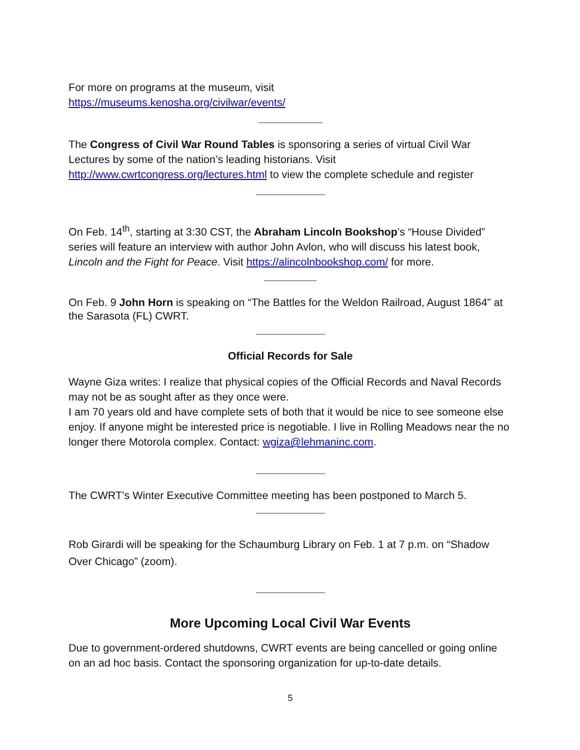For more on programs at the museum, visit
https://museums.kenosha.org/civilwar/events/
The Congress of Civil War Round Tables is sponsoring a series of virtual Civil War Lectures by some of the nation’s leading historians. Visit http://www.cwrtcongress.org/lectures.html to view the complete schedule and register
On Feb. 14<sup>th</sup>, starting at 3:30 CST, the Abraham Lincoln Bookshop’s “House Divided” series will feature an interview with author John Avlon, who will discuss his latest book, Lincoln and the Fight for Peace. Visit https://alincolnbookshop.com/ for more.
On Feb. 9 John Horn is speaking on “The Battles for the Weldon Railroad, August 1864” at the Sarasota (FL) CWRT.
Official Records for Sale
Wayne Giza writes: I realize that physical copies of the Official Records and Naval Records may not be as sought after as they once were.
I am 70 years old and have complete sets of both that it would be nice to see someone else enjoy. If anyone might be interested price is negotiable. I live in Rolling Meadows near the no longer there Motorola complex. Contact: wgiza@lehmaninc.com.
The CWRT’s Winter Executive Committee meeting has been postponed to March 5.
Rob Girardi will be speaking for the Schaumburg Library on Feb. 1 at 7 p.m. on “Shadow Over Chicago” (zoom).
More Upcoming Local Civil War Events
Due to government-ordered shutdowns, CWRT events are being cancelled or going online on an ad hoc basis. Contact the sponsoring organization for up-to-date details.
5